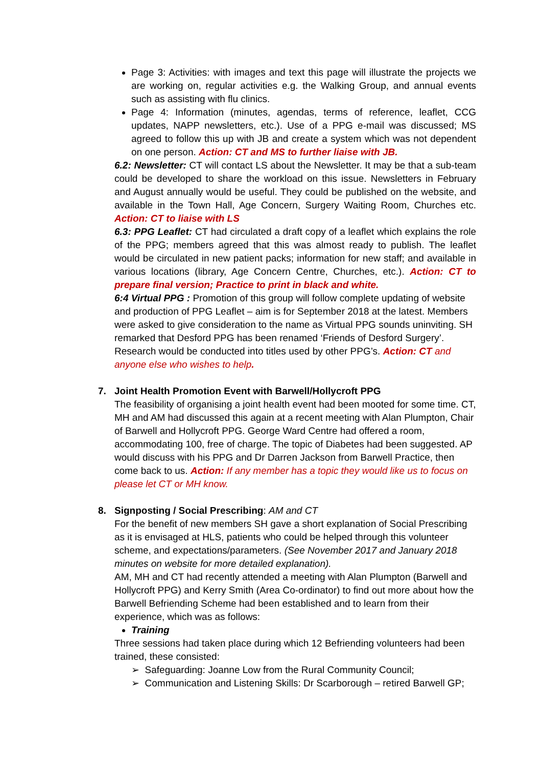Page 3: Activities: with images and text this page will illustrate the projects we are working on, regular activities e.g. the Walking Group, and annual events such as assisting with flu clinics.
Page 4: Information (minutes, agendas, terms of reference, leaflet, CCG updates, NAPP newsletters, etc.). Use of a PPG e-mail was discussed; MS agreed to follow this up with JB and create a system which was not dependent on one person. Action: CT and MS to further liaise with JB.
6.2: Newsletter: CT will contact LS about the Newsletter. It may be that a sub-team could be developed to share the workload on this issue. Newsletters in February and August annually would be useful. They could be published on the website, and available in the Town Hall, Age Concern, Surgery Waiting Room, Churches etc. Action: CT to liaise with LS
6.3: PPG Leaflet: CT had circulated a draft copy of a leaflet which explains the role of the PPG; members agreed that this was almost ready to publish. The leaflet would be circulated in new patient packs; information for new staff; and available in various locations (library, Age Concern Centre, Churches, etc.). Action: CT to prepare final version; Practice to print in black and white.
6:4 Virtual PPG : Promotion of this group will follow complete updating of website and production of PPG Leaflet – aim is for September 2018 at the latest. Members were asked to give consideration to the name as Virtual PPG sounds uninviting. SH remarked that Desford PPG has been renamed ‘Friends of Desford Surgery’. Research would be conducted into titles used by other PPG’s. Action: CT and anyone else who wishes to help.
7. Joint Health Promotion Event with Barwell/Hollycroft PPG
The feasibility of organising a joint health event had been mooted for some time. CT, MH and AM had discussed this again at a recent meeting with Alan Plumpton, Chair of Barwell and Hollycroft PPG. George Ward Centre had offered a room, accommodating 100, free of charge. The topic of Diabetes had been suggested. AP would discuss with his PPG and Dr Darren Jackson from Barwell Practice, then come back to us. Action: If any member has a topic they would like us to focus on please let CT or MH know.
8. Signposting / Social Prescribing: AM and CT
For the benefit of new members SH gave a short explanation of Social Prescribing as it is envisaged at HLS, patients who could be helped through this volunteer scheme, and expectations/parameters. (See November 2017 and January 2018 minutes on website for more detailed explanation).
AM, MH and CT had recently attended a meeting with Alan Plumpton (Barwell and Hollycroft PPG) and Kerry Smith (Area Co-ordinator) to find out more about how the Barwell Befriending Scheme had been established and to learn from their experience, which was as follows:
Training
Three sessions had taken place during which 12 Befriending volunteers had been trained, these consisted:
➢ Safeguarding: Joanne Low from the Rural Community Council;
➢ Communication and Listening Skills: Dr Scarborough – retired Barwell GP;